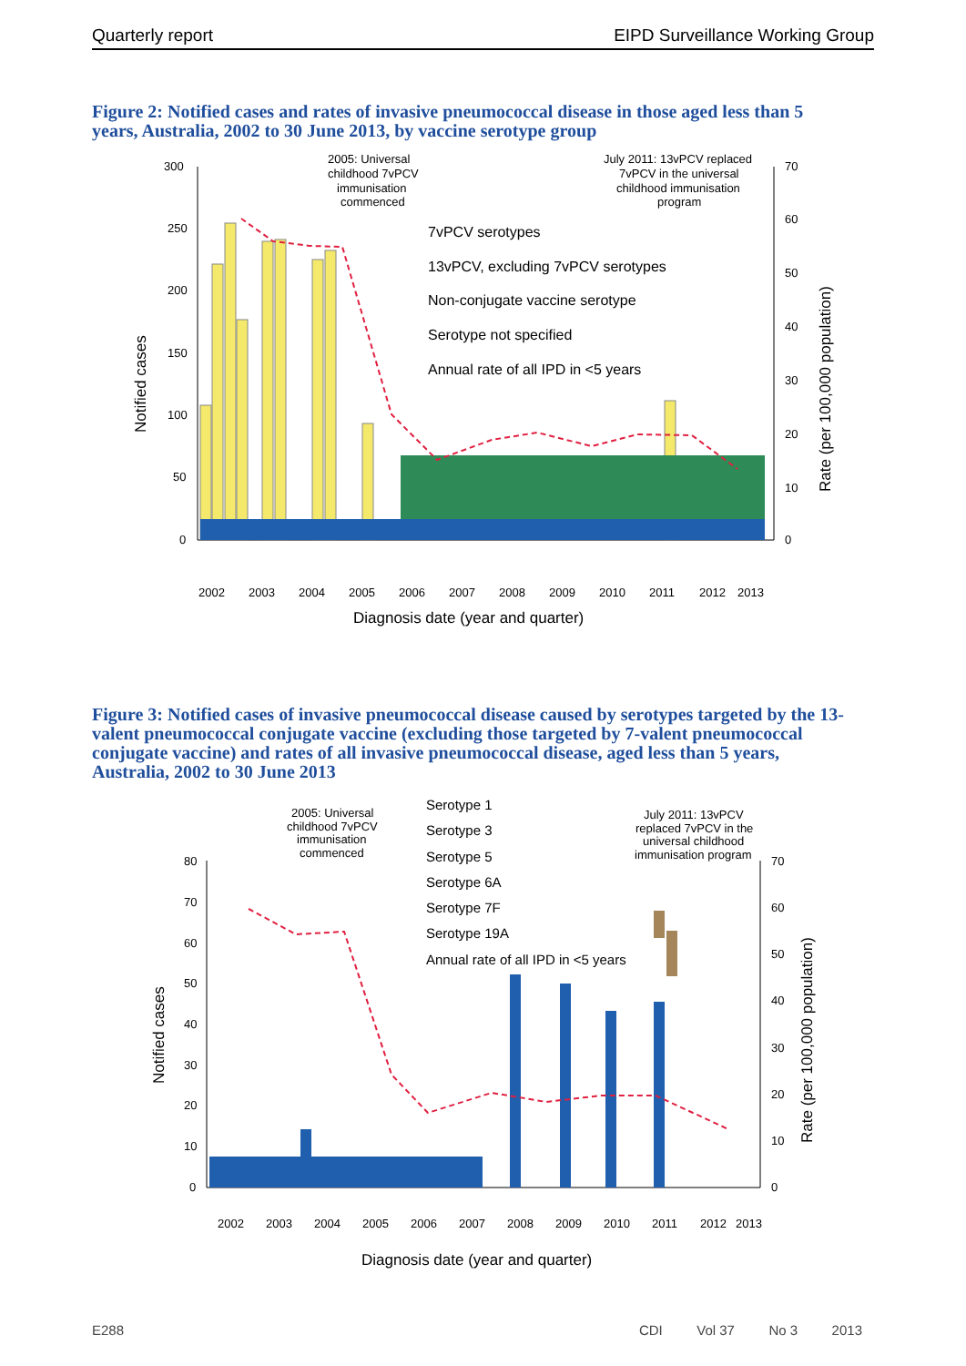Quarterly report EIPD Surveillance Working Group
Figure 2: Notified cases and rates of invasive pneumococcal disease in those aged less than 5 years, Australia, 2002 to 30 June 2013, by vaccine serotype group
300
250
200
150
100
50
0
70
60
50
40
30
20
10
0
Notified cases
Rate (per 100,000 population)
2005: Universal
childhood 7vPCV
immunisation
commenced
July 2011: 13vPCV replaced
7vPCV in the universal
childhood immunisation
program
7vPCV serotypes
13vPCV, excluding 7vPCV serotypes
Non-conjugate vaccine serotype
Serotype not specified
Annual rate of all IPD in <5 years
2002
2003
2004
2005
2006
2007
2008
2009
2010
2011
2012
2013
Diagnosis date (year and quarter)
Figure 3: Notified cases of invasive pneumococcal disease caused by serotypes targeted by the 13-valent pneumococcal conjugate vaccine (excluding those targeted by 7-valent pneumococcal conjugate vaccine) and rates of all invasive pneumococcal disease, aged less than 5 years, Australia, 2002 to 30 June 2013
80
70
60
50
40
30
20
10
0
70
60
50
40
30
20
10
0
Notified cases
Rate (per 100,000 population)
2005: Universal
childhood 7vPCV
immunisation
commenced
July 2011: 13vPCV
replaced 7vPCV in the
universal childhood
immunisation program
Serotype 1
Serotype 3
Serotype 5
Serotype 6A
Serotype 7F
Serotype 19A
Annual rate of all IPD in <5 years
2002
2003
2004
2005
2006
2007
2008
2009
2010
2011
2012
2013
Diagnosis date (year and quarter)
E288 CDI Vol 37 No 3 2013